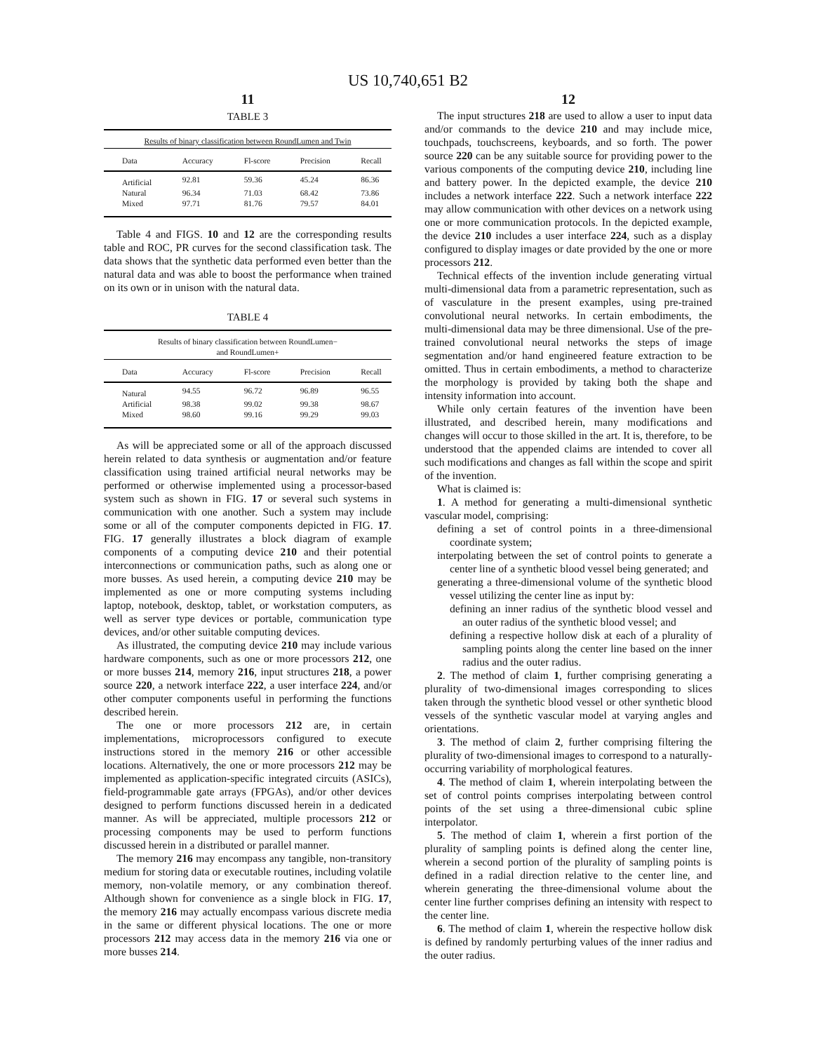US 10,740,651 B2
11
TABLE 3
| Results of binary classification between RoundLumen and Twin | | | | |
| Data | Accuracy | Fl-score | Precision | Recall |
| Artificial | 92.81 | 59.36 | 45.24 | 86.36 |
| Natural | 96.34 | 71.03 | 68.42 | 73.86 |
| Mixed | 97.71 | 81.76 | 79.57 | 84.01 |
Table 4 and FIGS. 10 and 12 are the corresponding results table and ROC, PR curves for the second classification task. The data shows that the synthetic data performed even better than the natural data and was able to boost the performance when trained on its own or in unison with the natural data.
TABLE 4
| Results of binary classification between RoundLumen− and RoundLumen+ | | | | |
| Data | Accuracy | Fl-score | Precision | Recall |
| Natural | 94.55 | 96.72 | 96.89 | 96.55 |
| Artificial | 98.38 | 99.02 | 99.38 | 98.67 |
| Mixed | 98.60 | 99.16 | 99.29 | 99.03 |
As will be appreciated some or all of the approach discussed herein related to data synthesis or augmentation and/or feature classification using trained artificial neural networks may be performed or otherwise implemented using a processor-based system such as shown in FIG. 17 or several such systems in communication with one another. Such a system may include some or all of the computer components depicted in FIG. 17. FIG. 17 generally illustrates a block diagram of example components of a computing device 210 and their potential interconnections or communication paths, such as along one or more busses. As used herein, a computing device 210 may be implemented as one or more computing systems including laptop, notebook, desktop, tablet, or workstation computers, as well as server type devices or portable, communication type devices, and/or other suitable computing devices.
As illustrated, the computing device 210 may include various hardware components, such as one or more processors 212, one or more busses 214, memory 216, input structures 218, a power source 220, a network interface 222, a user interface 224, and/or other computer components useful in performing the functions described herein.
The one or more processors 212 are, in certain implementations, microprocessors configured to execute instructions stored in the memory 216 or other accessible locations. Alternatively, the one or more processors 212 may be implemented as application-specific integrated circuits (ASICs), field-programmable gate arrays (FPGAs), and/or other devices designed to perform functions discussed herein in a dedicated manner. As will be appreciated, multiple processors 212 or processing components may be used to perform functions discussed herein in a distributed or parallel manner.
The memory 216 may encompass any tangible, non-transitory medium for storing data or executable routines, including volatile memory, non-volatile memory, or any combination thereof. Although shown for convenience as a single block in FIG. 17, the memory 216 may actually encompass various discrete media in the same or different physical locations. The one or more processors 212 may access data in the memory 216 via one or more busses 214.
12
The input structures 218 are used to allow a user to input data and/or commands to the device 210 and may include mice, touchpads, touchscreens, keyboards, and so forth. The power source 220 can be any suitable source for providing power to the various components of the computing device 210, including line and battery power. In the depicted example, the device 210 includes a network interface 222. Such a network interface 222 may allow communication with other devices on a network using one or more communication protocols. In the depicted example, the device 210 includes a user interface 224, such as a display configured to display images or date provided by the one or more processors 212.
Technical effects of the invention include generating virtual multi-dimensional data from a parametric representation, such as of vasculature in the present examples, using pre-trained convolutional neural networks. In certain embodiments, the multi-dimensional data may be three dimensional. Use of the pre-trained convolutional neural networks the steps of image segmentation and/or hand engineered feature extraction to be omitted. Thus in certain embodiments, a method to characterize the morphology is provided by taking both the shape and intensity information into account.
While only certain features of the invention have been illustrated, and described herein, many modifications and changes will occur to those skilled in the art. It is, therefore, to be understood that the appended claims are intended to cover all such modifications and changes as fall within the scope and spirit of the invention.
What is claimed is:
1. A method for generating a multi-dimensional synthetic vascular model, comprising:
defining a set of control points in a three-dimensional coordinate system;
interpolating between the set of control points to generate a center line of a synthetic blood vessel being generated; and
generating a three-dimensional volume of the synthetic blood vessel utilizing the center line as input by:
defining an inner radius of the synthetic blood vessel and an outer radius of the synthetic blood vessel; and
defining a respective hollow disk at each of a plurality of sampling points along the center line based on the inner radius and the outer radius.
2. The method of claim 1, further comprising generating a plurality of two-dimensional images corresponding to slices taken through the synthetic blood vessel or other synthetic blood vessels of the synthetic vascular model at varying angles and orientations.
3. The method of claim 2, further comprising filtering the plurality of two-dimensional images to correspond to a naturally-occurring variability of morphological features.
4. The method of claim 1, wherein interpolating between the set of control points comprises interpolating between control points of the set using a three-dimensional cubic spline interpolator.
5. The method of claim 1, wherein a first portion of the plurality of sampling points is defined along the center line, wherein a second portion of the plurality of sampling points is defined in a radial direction relative to the center line, and wherein generating the three-dimensional volume about the center line further comprises defining an intensity with respect to the center line.
6. The method of claim 1, wherein the respective hollow disk is defined by randomly perturbing values of the inner radius and the outer radius.